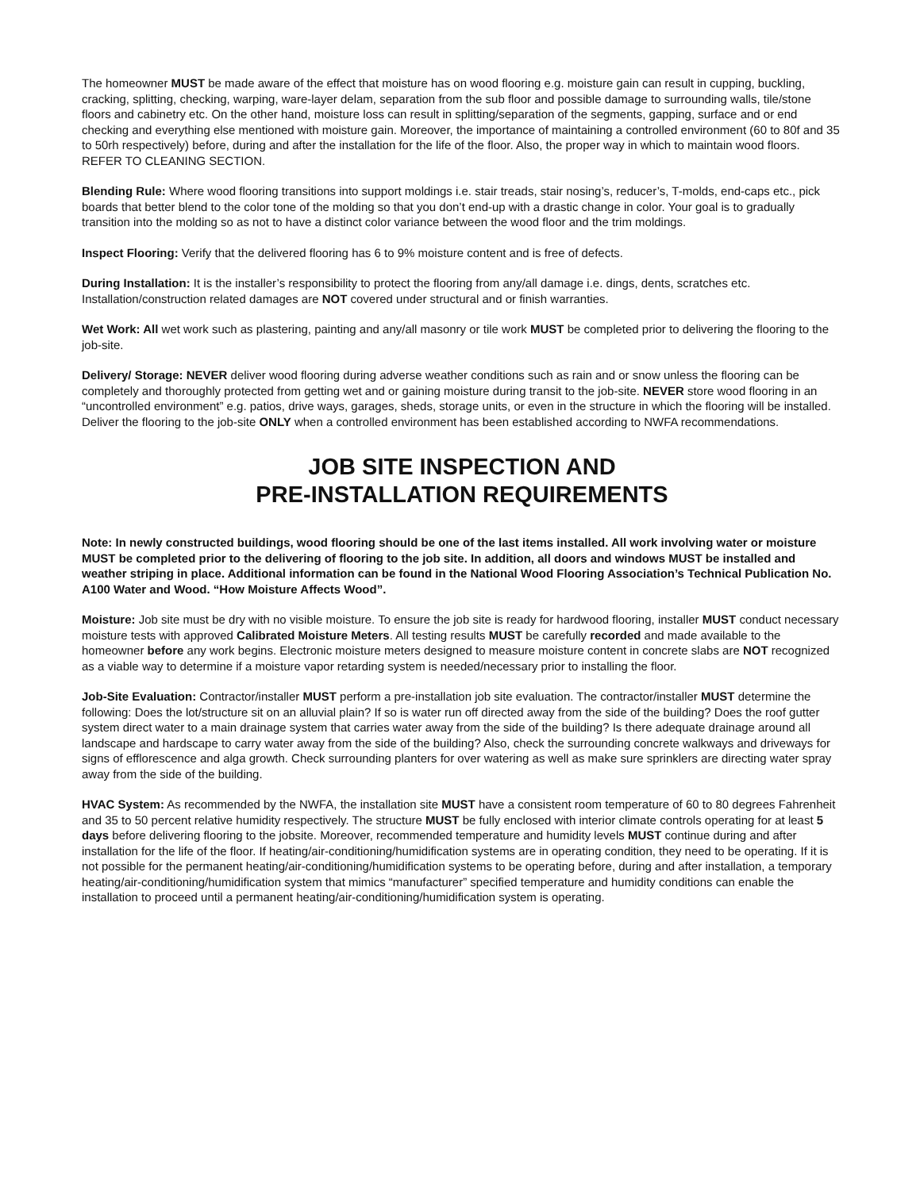The homeowner MUST be made aware of the effect that moisture has on wood flooring e.g. moisture gain can result in cupping, buckling, cracking, splitting, checking, warping, ware-layer delam, separation from the sub floor and possible damage to surrounding walls, tile/stone floors and cabinetry etc. On the other hand, moisture loss can result in splitting/separation of the segments, gapping, surface and or end checking and everything else mentioned with moisture gain. Moreover, the importance of maintaining a controlled environment (60 to 80f and 35 to 50rh respectively) before, during and after the installation for the life of the floor. Also, the proper way in which to maintain wood floors. REFER TO CLEANING SECTION.
Blending Rule: Where wood flooring transitions into support moldings i.e. stair treads, stair nosing’s, reducer’s, T-molds, end-caps etc., pick boards that better blend to the color tone of the molding so that you don’t end-up with a drastic change in color. Your goal is to gradually transition into the molding so as not to have a distinct color variance between the wood floor and the trim moldings.
Inspect Flooring: Verify that the delivered flooring has 6 to 9% moisture content and is free of defects.
During Installation: It is the installer’s responsibility to protect the flooring from any/all damage i.e. dings, dents, scratches etc. Installation/construction related damages are NOT covered under structural and or finish warranties.
Wet Work: All wet work such as plastering, painting and any/all masonry or tile work MUST be completed prior to delivering the flooring to the job-site.
Delivery/ Storage: NEVER deliver wood flooring during adverse weather conditions such as rain and or snow unless the flooring can be completely and thoroughly protected from getting wet and or gaining moisture during transit to the job-site. NEVER store wood flooring in an “uncontrolled environment” e.g. patios, drive ways, garages, sheds, storage units, or even in the structure in which the flooring will be installed. Deliver the flooring to the job-site ONLY when a controlled environment has been established according to NWFA recommendations.
JOB SITE INSPECTION AND
PRE-INSTALLATION REQUIREMENTS
Note: In newly constructed buildings, wood flooring should be one of the last items installed. All work involving water or moisture MUST be completed prior to the delivering of flooring to the job site. In addition, all doors and windows MUST be installed and weather striping in place. Additional information can be found in the National Wood Flooring Association’s Technical Publication No. A100 Water and Wood. “How Moisture Affects Wood”.
Moisture: Job site must be dry with no visible moisture. To ensure the job site is ready for hardwood flooring, installer MUST conduct necessary moisture tests with approved Calibrated Moisture Meters. All testing results MUST be carefully recorded and made available to the homeowner before any work begins. Electronic moisture meters designed to measure moisture content in concrete slabs are NOT recognized as a viable way to determine if a moisture vapor retarding system is needed/necessary prior to installing the floor.
Job-Site Evaluation: Contractor/installer MUST perform a pre-installation job site evaluation. The contractor/installer MUST determine the following: Does the lot/structure sit on an alluvial plain? If so is water run off directed away from the side of the building? Does the roof gutter system direct water to a main drainage system that carries water away from the side of the building? Is there adequate drainage around all landscape and hardscape to carry water away from the side of the building? Also, check the surrounding concrete walkways and driveways for signs of efflorescence and alga growth. Check surrounding planters for over watering as well as make sure sprinklers are directing water spray away from the side of the building.
HVAC System: As recommended by the NWFA, the installation site MUST have a consistent room temperature of 60 to 80 degrees Fahrenheit and 35 to 50 percent relative humidity respectively. The structure MUST be fully enclosed with interior climate controls operating for at least 5 days before delivering flooring to the jobsite. Moreover, recommended temperature and humidity levels MUST continue during and after installation for the life of the floor. If heating/air-conditioning/humidification systems are in operating condition, they need to be operating. If it is not possible for the permanent heating/air-conditioning/humidification systems to be operating before, during and after installation, a temporary heating/air-conditioning/humidification system that mimics “manufacturer” specified temperature and humidity conditions can enable the installation to proceed until a permanent heating/air-conditioning/humidification system is operating.